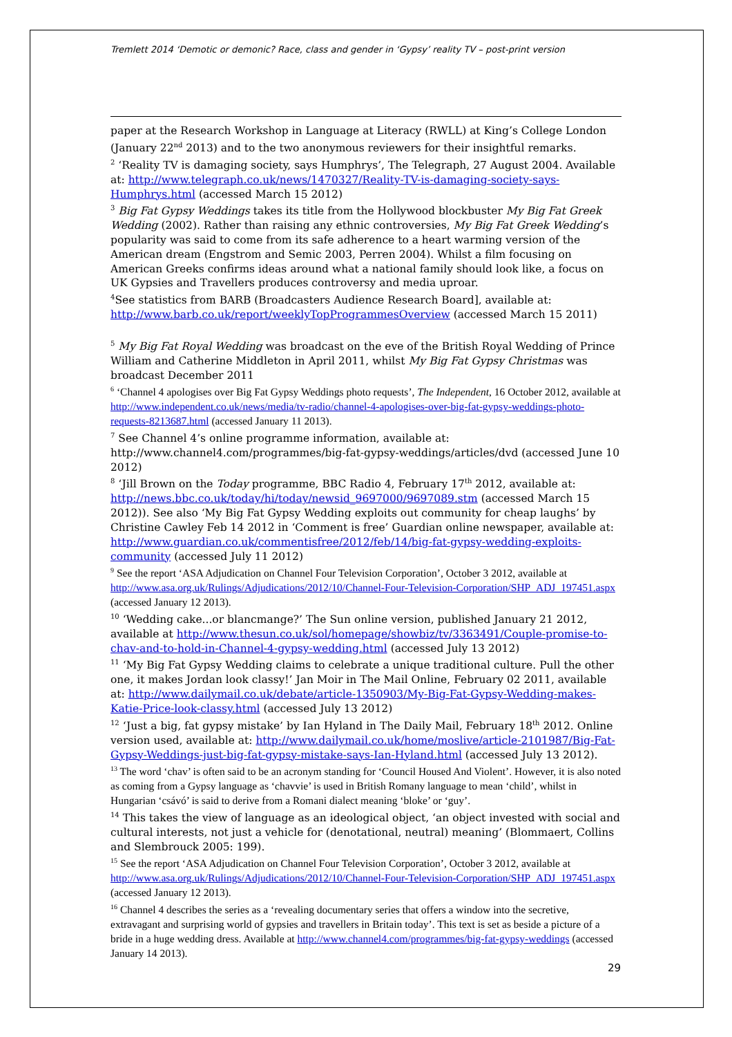Tremlett 2014 ‘Demotic or demonic? Race, class and gender in ‘Gypsy’ reality TV – post-print version
paper at the Research Workshop in Language at Literacy (RWLL) at King’s College London (January 22<sup>nd</sup> 2013) and to the two anonymous reviewers for their insightful remarks.
<sup>2</sup> ‘Reality TV is damaging society, says Humphrys’, The Telegraph, 27 August 2004. Available at: http://www.telegraph.co.uk/news/1470327/Reality-TV-is-damaging-society-says-Humphrys.html (accessed March 15 2012)
<sup>3</sup> Big Fat Gypsy Weddings takes its title from the Hollywood blockbuster My Big Fat Greek Wedding (2002). Rather than raising any ethnic controversies, My Big Fat Greek Wedding’s popularity was said to come from its safe adherence to a heart warming version of the American dream (Engstrom and Semic 2003, Perren 2004). Whilst a film focusing on American Greeks confirms ideas around what a national family should look like, a focus on UK Gypsies and Travellers produces controversy and media uproar.
<sup>4</sup> See statistics from BARB (Broadcasters Audience Research Board], available at:
http://www.barb.co.uk/report/weeklyTopProgrammesOverview (accessed March 15 2011)
<sup>5</sup> My Big Fat Royal Wedding was broadcast on the eve of the British Royal Wedding of Prince William and Catherine Middleton in April 2011, whilst My Big Fat Gypsy Christmas was broadcast December 2011
<sup>6</sup> ‘Channel 4 apologises over Big Fat Gypsy Weddings photo requests’, The Independent, 16 October 2012, available at http://www.independent.co.uk/news/media/tv-radio/channel-4-apologises-over-big-fat-gypsy-weddings-photo-requests-8213687.html (accessed January 11 2013).
<sup>7</sup> See Channel 4’s online programme information, available at: http://www.channel4.com/programmes/big-fat-gypsy-weddings/articles/dvd (accessed June 10 2012)
<sup>8</sup> ‘Jill Brown on the Today programme, BBC Radio 4, February 17<sup>th</sup> 2012, available at: http://news.bbc.co.uk/today/hi/today/newsid_9697000/9697089.stm (accessed March 15 2012)). See also ‘My Big Fat Gypsy Wedding exploits out community for cheap laughs’ by Christine Cawley Feb 14 2012 in ‘Comment is free’ Guardian online newspaper, available at: http://www.guardian.co.uk/commentisfree/2012/feb/14/big-fat-gypsy-wedding-exploits-community (accessed July 11 2012)
<sup>9</sup> See the report ‘ASA Adjudication on Channel Four Television Corporation’, October 3 2012, available at http://www.asa.org.uk/Rulings/Adjudications/2012/10/Channel-Four-Television-Corporation/SHP_ADJ_197451.aspx (accessed January 12 2013).
<sup>10</sup> ‘Wedding cake...or blancmange?’ The Sun online version, published January 21 2012, available at http://www.thesun.co.uk/sol/homepage/showbiz/tv/3363491/Couple-promise-to-chav-and-to-hold-in-Channel-4-gypsy-wedding.html (accessed July 13 2012)
<sup>11</sup> ‘My Big Fat Gypsy Wedding claims to celebrate a unique traditional culture. Pull the other one, it makes Jordan look classy!’ Jan Moir in The Mail Online, February 02 2011, available at: http://www.dailymail.co.uk/debate/article-1350903/My-Big-Fat-Gypsy-Wedding-makes-Katie-Price-look-classy.html (accessed July 13 2012)
<sup>12</sup> ‘Just a big, fat gypsy mistake’ by Ian Hyland in The Daily Mail, February 18<sup>th</sup> 2012. Online version used, available at: http://www.dailymail.co.uk/home/moslive/article-2101987/Big-Fat-Gypsy-Weddings-just-big-fat-gypsy-mistake-says-Ian-Hyland.html (accessed July 13 2012).
<sup>13</sup> The word ‘chav’ is often said to be an acronym standing for ‘Council Housed And Violent’. However, it is also noted as coming from a Gypsy language as ‘chavvie’ is used in British Romany language to mean ‘child’, whilst in Hungarian ‘csávó’ is said to derive from a Romani dialect meaning ‘bloke’ or ‘guy’.
<sup>14</sup> This takes the view of language as an ideological object, ‘an object invested with social and cultural interests, not just a vehicle for (denotational, neutral) meaning’ (Blommaert, Collins and Slembrouck 2005: 199).
<sup>15</sup> See the report ‘ASA Adjudication on Channel Four Television Corporation’, October 3 2012, available at http://www.asa.org.uk/Rulings/Adjudications/2012/10/Channel-Four-Television-Corporation/SHP_ADJ_197451.aspx (accessed January 12 2013).
<sup>16</sup> Channel 4 describes the series as a ‘revealing documentary series that offers a window into the secretive, extravagant and surprising world of gypsies and travellers in Britain today’. This text is set as beside a picture of a bride in a huge wedding dress. Available at http://www.channel4.com/programmes/big-fat-gypsy-weddings (accessed January 14 2013).
29